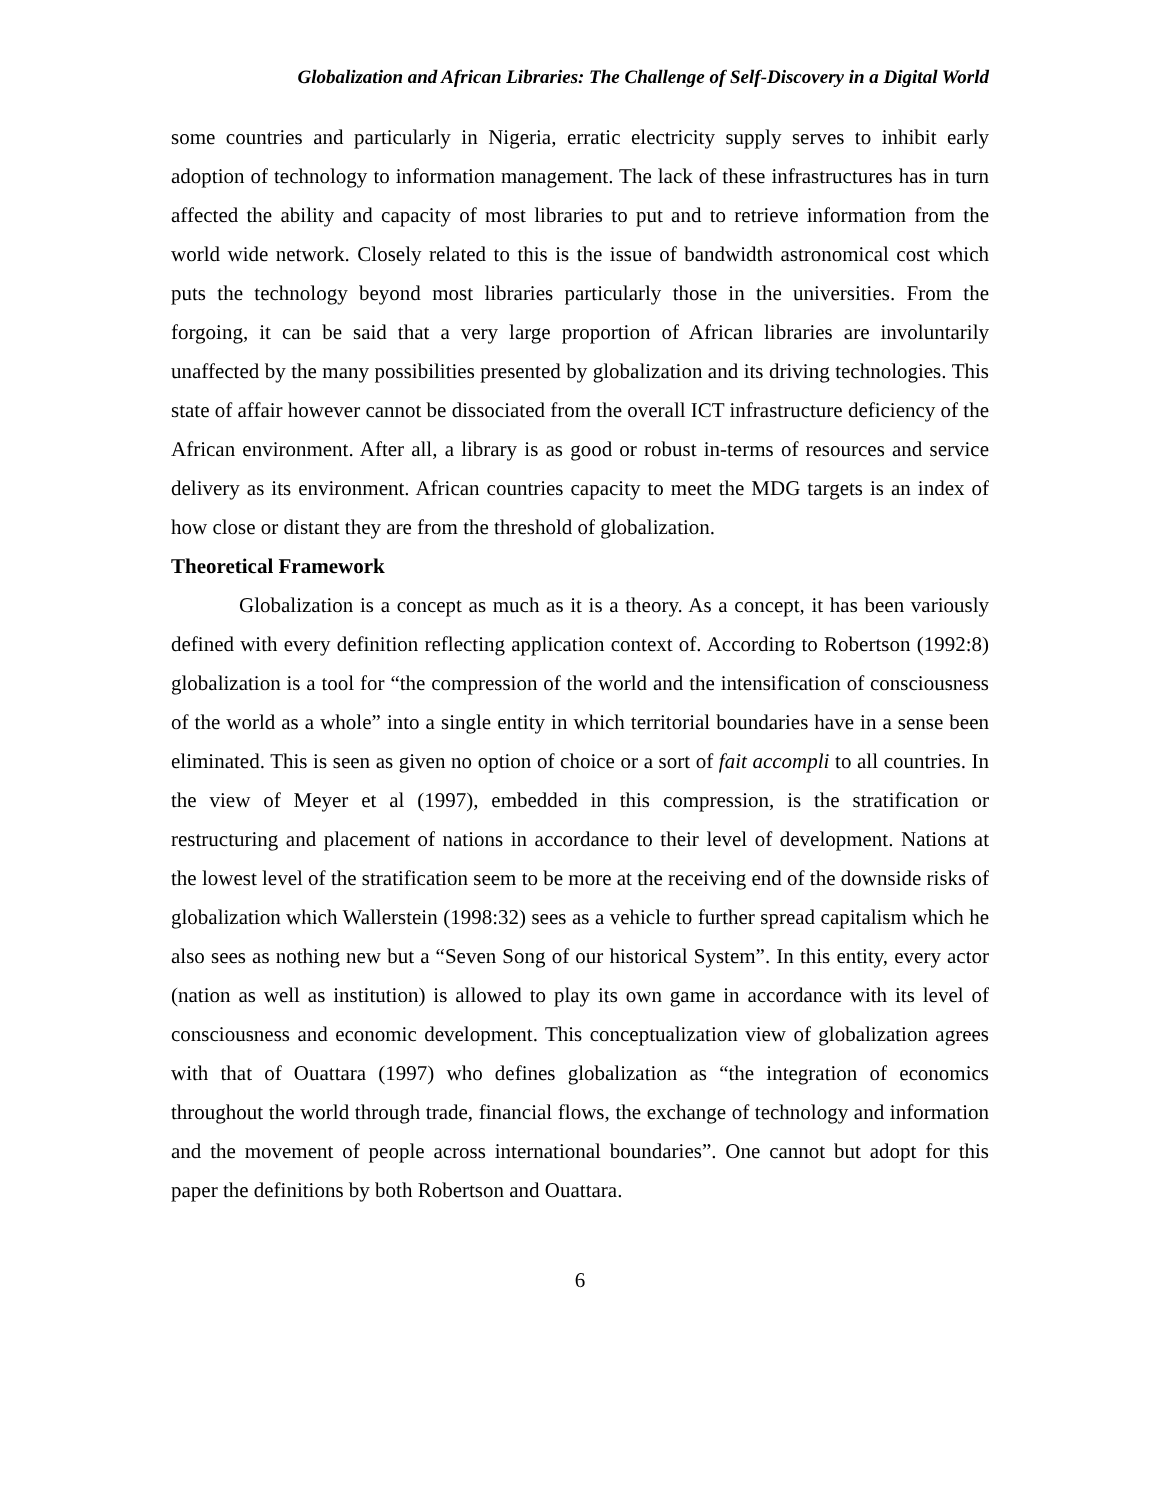Globalization and African Libraries: The Challenge of Self-Discovery in a Digital World
some countries and particularly in Nigeria, erratic electricity supply serves to inhibit early adoption of technology to information management. The lack of these infrastructures has in turn affected the ability and capacity of most libraries to put and to retrieve information from the world wide network. Closely related to this is the issue of bandwidth astronomical cost which puts the technology beyond most libraries particularly those in the universities. From the forgoing, it can be said that a very large proportion of African libraries are involuntarily unaffected by the many possibilities presented by globalization and its driving technologies. This state of affair however cannot be dissociated from the overall ICT infrastructure deficiency of the African environment. After all, a library is as good or robust in-terms of resources and service delivery as its environment. African countries capacity to meet the MDG targets is an index of how close or distant they are from the threshold of globalization.
Theoretical Framework
Globalization is a concept as much as it is a theory. As a concept, it has been variously defined with every definition reflecting application context of. According to Robertson (1992:8) globalization is a tool for “the compression of the world and the intensification of consciousness of the world as a whole” into a single entity in which territorial boundaries have in a sense been eliminated. This is seen as given no option of choice or a sort of fait accompli to all countries. In the view of Meyer et al (1997), embedded in this compression, is the stratification or restructuring and placement of nations in accordance to their level of development. Nations at the lowest level of the stratification seem to be more at the receiving end of the downside risks of globalization which Wallerstein (1998:32) sees as a vehicle to further spread capitalism which he also sees as nothing new but a “Seven Song of our historical System”. In this entity, every actor (nation as well as institution) is allowed to play its own game in accordance with its level of consciousness and economic development. This conceptualization view of globalization agrees with that of Ouattara (1997) who defines globalization as “the integration of economics throughout the world through trade, financial flows, the exchange of technology and information and the movement of people across international boundaries”. One cannot but adopt for this paper the definitions by both Robertson and Ouattara.
6